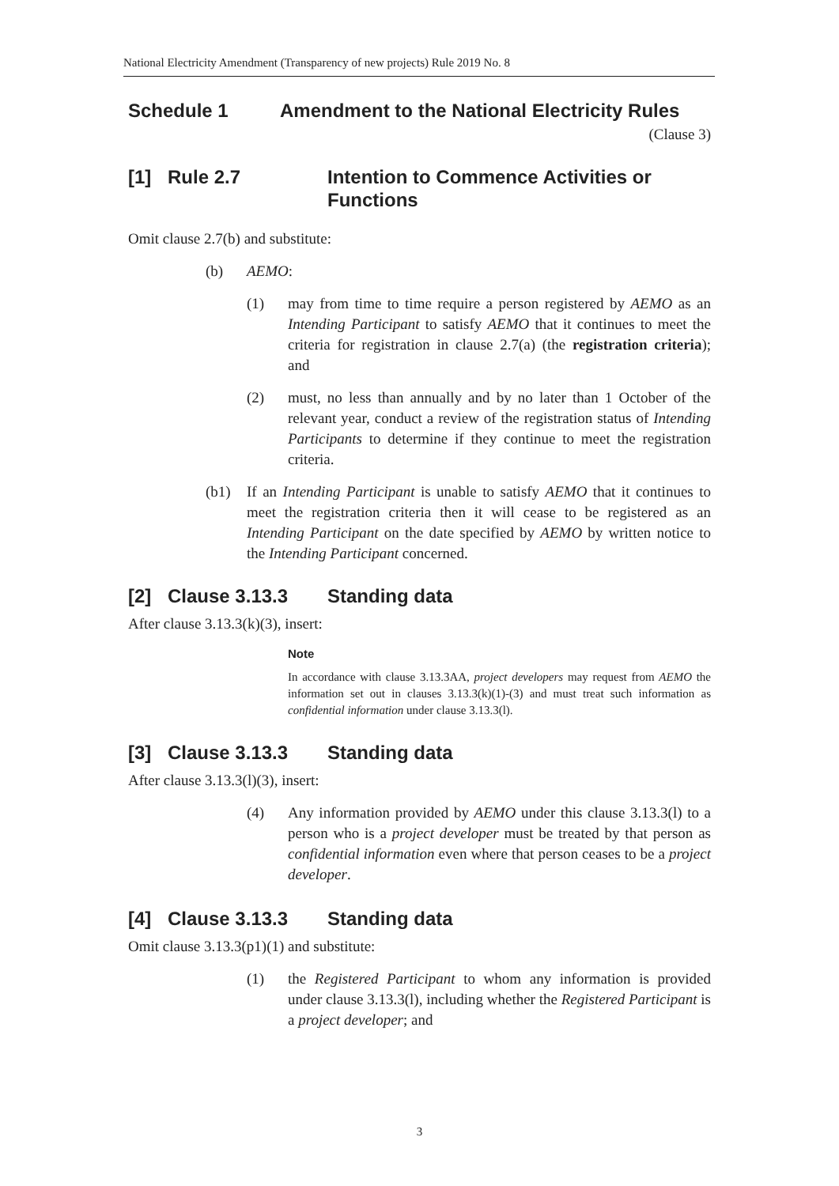National Electricity Amendment (Transparency of new projects) Rule 2019 No. 8
Schedule 1 Amendment to the National Electricity Rules
(Clause 3)
[1] Rule 2.7 Intention to Commence Activities or Functions
Omit clause 2.7(b) and substitute:
(b) AEMO:
(1) may from time to time require a person registered by AEMO as an Intending Participant to satisfy AEMO that it continues to meet the criteria for registration in clause 2.7(a) (the registration criteria); and
(2) must, no less than annually and by no later than 1 October of the relevant year, conduct a review of the registration status of Intending Participants to determine if they continue to meet the registration criteria.
(b1) If an Intending Participant is unable to satisfy AEMO that it continues to meet the registration criteria then it will cease to be registered as an Intending Participant on the date specified by AEMO by written notice to the Intending Participant concerned.
[2] Clause 3.13.3 Standing data
After clause 3.13.3(k)(3), insert:
Note
In accordance with clause 3.13.3AA, project developers may request from AEMO the information set out in clauses 3.13.3(k)(1)-(3) and must treat such information as confidential information under clause 3.13.3(l).
[3] Clause 3.13.3 Standing data
After clause 3.13.3(l)(3), insert:
(4) Any information provided by AEMO under this clause 3.13.3(l) to a person who is a project developer must be treated by that person as confidential information even where that person ceases to be a project developer.
[4] Clause 3.13.3 Standing data
Omit clause 3.13.3(p1)(1) and substitute:
(1) the Registered Participant to whom any information is provided under clause 3.13.3(l), including whether the Registered Participant is a project developer; and
3